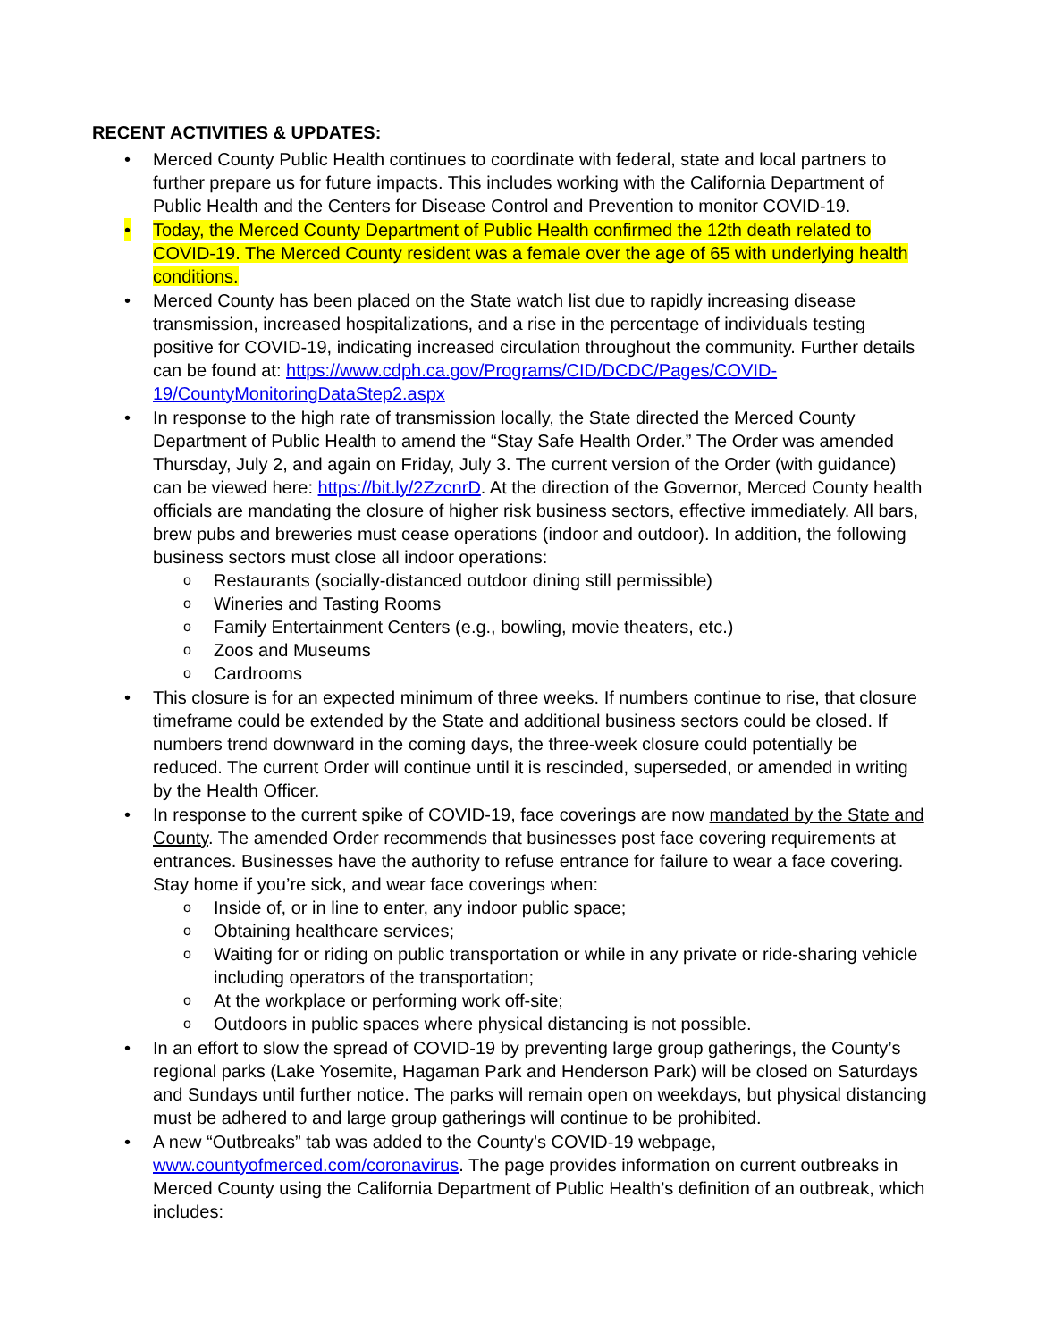RECENT ACTIVITIES & UPDATES:
• Merced County Public Health continues to coordinate with federal, state and local partners to further prepare us for future impacts. This includes working with the California Department of Public Health and the Centers for Disease Control and Prevention to monitor COVID-19.
• Today, the Merced County Department of Public Health confirmed the 12th death related to COVID-19. The Merced County resident was a female over the age of 65 with underlying health conditions.
• Merced County has been placed on the State watch list due to rapidly increasing disease transmission, increased hospitalizations, and a rise in the percentage of individuals testing positive for COVID-19, indicating increased circulation throughout the community. Further details can be found at: https://www.cdph.ca.gov/Programs/CID/DCDC/Pages/COVID-19/CountyMonitoringDataStep2.aspx
• In response to the high rate of transmission locally, the State directed the Merced County Department of Public Health to amend the “Stay Safe Health Order.” The Order was amended Thursday, July 2, and again on Friday, July 3. The current version of the Order (with guidance) can be viewed here: https://bit.ly/2ZzcnrD. At the direction of the Governor, Merced County health officials are mandating the closure of higher risk business sectors, effective immediately. All bars, brew pubs and breweries must cease operations (indoor and outdoor). In addition, the following business sectors must close all indoor operations:
o Restaurants (socially-distanced outdoor dining still permissible)
o Wineries and Tasting Rooms
o Family Entertainment Centers (e.g., bowling, movie theaters, etc.)
o Zoos and Museums
o Cardrooms
• This closure is for an expected minimum of three weeks. If numbers continue to rise, that closure timeframe could be extended by the State and additional business sectors could be closed. If numbers trend downward in the coming days, the three-week closure could potentially be reduced. The current Order will continue until it is rescinded, superseded, or amended in writing by the Health Officer.
• In response to the current spike of COVID-19, face coverings are now mandated by the State and County. The amended Order recommends that businesses post face covering requirements at entrances. Businesses have the authority to refuse entrance for failure to wear a face covering. Stay home if you’re sick, and wear face coverings when:
o Inside of, or in line to enter, any indoor public space;
o Obtaining healthcare services;
o Waiting for or riding on public transportation or while in any private or ride-sharing vehicle including operators of the transportation;
o At the workplace or performing work off-site;
o Outdoors in public spaces where physical distancing is not possible.
• In an effort to slow the spread of COVID-19 by preventing large group gatherings, the County’s regional parks (Lake Yosemite, Hagaman Park and Henderson Park) will be closed on Saturdays and Sundays until further notice. The parks will remain open on weekdays, but physical distancing must be adhered to and large group gatherings will continue to be prohibited.
• A new “Outbreaks” tab was added to the County’s COVID-19 webpage, www.countyofmerced.com/coronavirus. The page provides information on current outbreaks in Merced County using the California Department of Public Health’s definition of an outbreak, which includes: